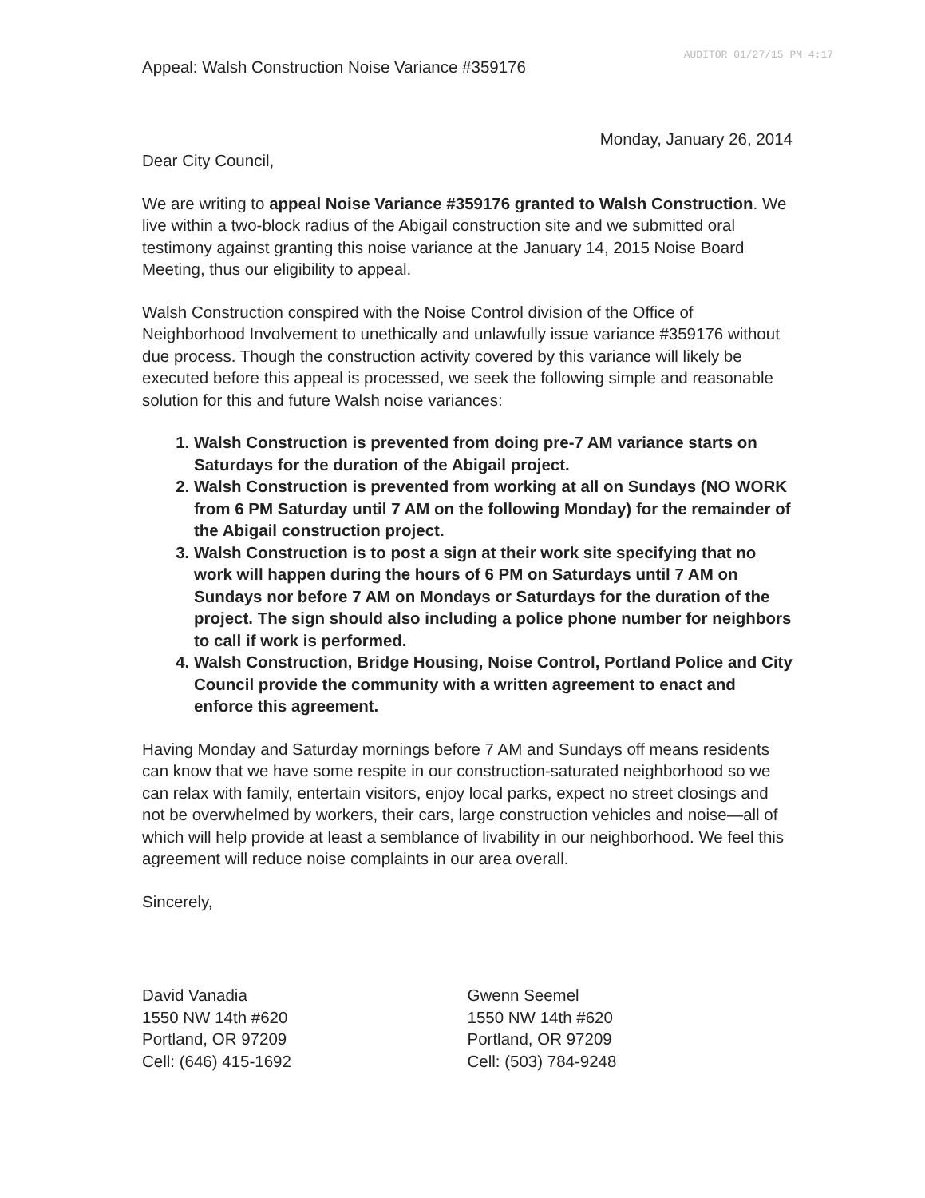AUDITOR 01/27/15 PM 4:17
Appeal: Walsh Construction Noise Variance #359176
Monday, January 26, 2014
Dear City Council,
We are writing to appeal Noise Variance #359176 granted to Walsh Construction. We live within a two-block radius of the Abigail construction site and we submitted oral testimony against granting this noise variance at the January 14, 2015 Noise Board Meeting, thus our eligibility to appeal.
Walsh Construction conspired with the Noise Control division of the Office of Neighborhood Involvement to unethically and unlawfully issue variance #359176 without due process. Though the construction activity covered by this variance will likely be executed before this appeal is processed, we seek the following simple and reasonable solution for this and future Walsh noise variances:
1. Walsh Construction is prevented from doing pre-7 AM variance starts on Saturdays for the duration of the Abigail project.
2. Walsh Construction is prevented from working at all on Sundays (NO WORK from 6 PM Saturday until 7 AM on the following Monday) for the remainder of the Abigail construction project.
3. Walsh Construction is to post a sign at their work site specifying that no work will happen during the hours of 6 PM on Saturdays until 7 AM on Sundays nor before 7 AM on Mondays or Saturdays for the duration of the project. The sign should also including a police phone number for neighbors to call if work is performed.
4. Walsh Construction, Bridge Housing, Noise Control, Portland Police and City Council provide the community with a written agreement to enact and enforce this agreement.
Having Monday and Saturday mornings before 7 AM and Sundays off means residents can know that we have some respite in our construction-saturated neighborhood so we can relax with family, entertain visitors, enjoy local parks, expect no street closings and not be overwhelmed by workers, their cars, large construction vehicles and noise—all of which will help provide at least a semblance of livability in our neighborhood. We feel this agreement will reduce noise complaints in our area overall.
Sincerely,
David Vanadia
1550 NW 14th #620
Portland, OR 97209
Cell: (646) 415-1692
Gwenn Seemel
1550 NW 14th #620
Portland, OR 97209
Cell: (503) 784-9248